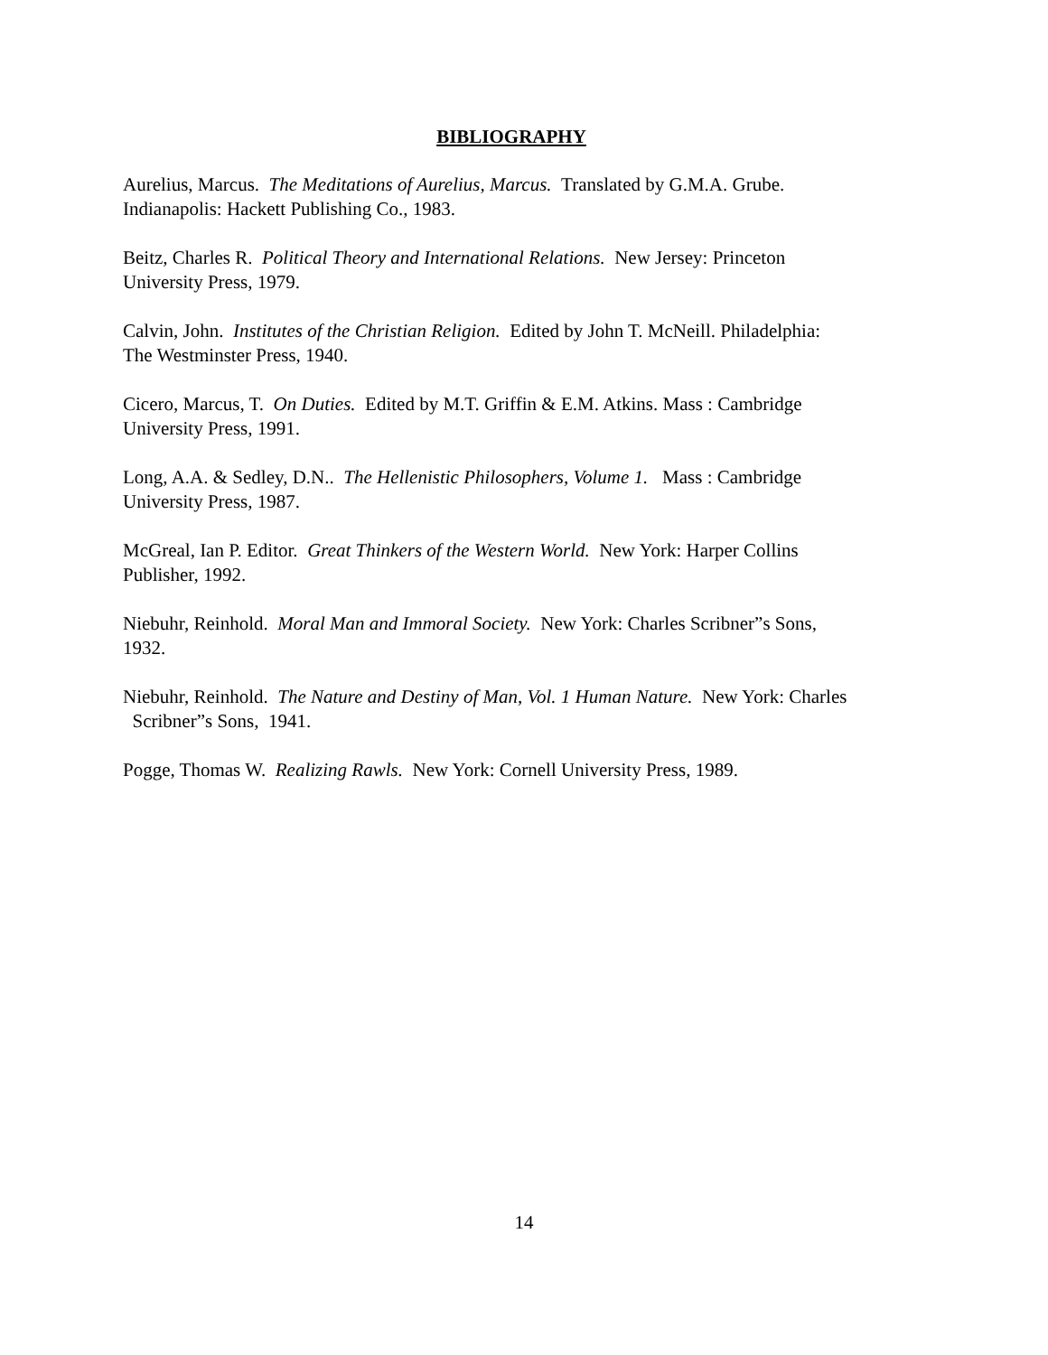BIBLIOGRAPHY
Aurelius, Marcus. The Meditations of Aurelius, Marcus. Translated by G.M.A. Grube.
Indianapolis: Hackett Publishing Co., 1983.
Beitz, Charles R. Political Theory and International Relations. New Jersey: Princeton
University Press, 1979.
Calvin, John. Institutes of the Christian Religion. Edited by John T. McNeill. Philadelphia:
The Westminster Press, 1940.
Cicero, Marcus, T. On Duties. Edited by M.T. Griffin & E.M. Atkins. Mass : Cambridge
University Press, 1991.
Long, A.A. & Sedley, D.N.. The Hellenistic Philosophers, Volume 1. Mass : Cambridge
University Press, 1987.
McGreal, Ian P. Editor. Great Thinkers of the Western World. New York: Harper Collins
Publisher, 1992.
Niebuhr, Reinhold. Moral Man and Immoral Society. New York: Charles Scribner”s Sons,
1932.
Niebuhr, Reinhold. The Nature and Destiny of Man, Vol. 1 Human Nature. New York: Charles
Scribner”s Sons, 1941.
Pogge, Thomas W. Realizing Rawls. New York: Cornell University Press, 1989.
14